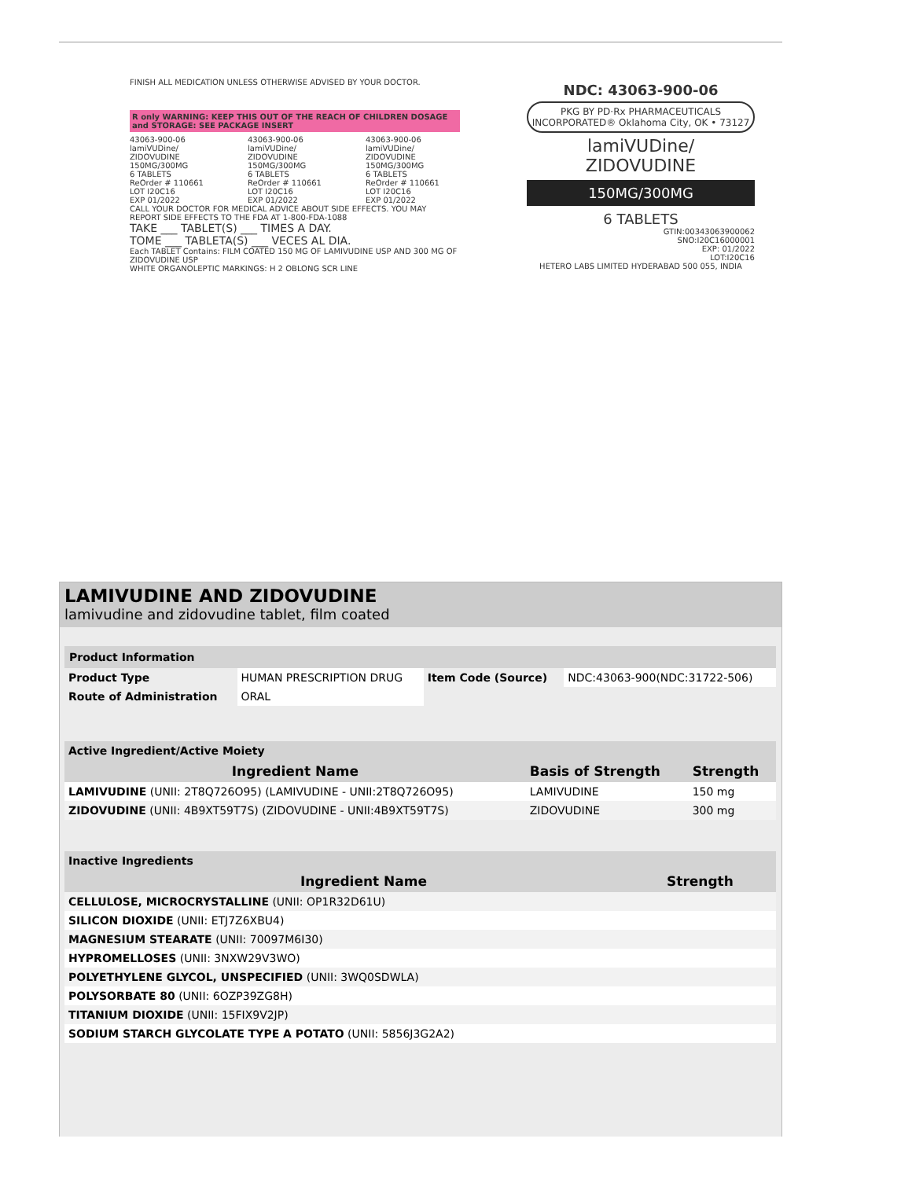FINISH ALL MEDICATION UNLESS OTHERWISE ADVISED BY YOUR DOCTOR.
R only WARNING: KEEP THIS OUT OF THE REACH OF CHILDREN DOSAGE and STORAGE: SEE PACKAGE INSERT
43063-900-06
lamiVUDine/ ZIDOVUDINE
150MG/300MG
6 TABLETS
ReOrder # 110661
LOT I20C16
EXP 01/2022
43063-900-06
lamiVUDine/ ZIDOVUDINE
150MG/300MG
6 TABLETS
ReOrder # 110661
LOT I20C16
EXP 01/2022
43063-900-06
lamiVUDine/ ZIDOVUDINE
150MG/300MG
6 TABLETS
ReOrder # 110661
LOT I20C16
EXP 01/2022
CALL YOUR DOCTOR FOR MEDICAL ADVICE ABOUT SIDE EFFECTS. YOU MAY REPORT SIDE EFFECTS TO THE FDA AT 1-800-FDA-1088
TAKE ___ TABLET(S) ___ TIMES A DAY.
TOME ___ TABLETA(S) ___ VECES AL DIA.
Each TABLET Contains: FILM COATED 150 MG OF LAMIVUDINE USP AND 300 MG OF ZIDOVUDINE USP
WHITE ORGANOLEPTIC MARKINGS: H 2 OBLONG SCR LINE
NDC: 43063-900-06
PKG BY PD·Rx PHARMACEUTICALS INCORPORATED® Oklahoma City, OK • 73127
lamiVUDine/
ZIDOVUDINE
150MG/300MG
6 TABLETS
GTIN:00343063900062
SNO:I20C16000001
EXP: 01/2022
LOT:I20C16
HETERO LABS LIMITED HYDERABAD 500 055, INDIA
LAMIVUDINE AND ZIDOVUDINE
lamivudine and zidovudine tablet, film coated
| Product Information | | | |
| Product Type | HUMAN PRESCRIPTION DRUG | Item Code (Source) | NDC:43063-900(NDC:31722-506) |
| Route of Administration | ORAL | | |
| Active Ingredient/Active Moiety | | |
| Ingredient Name | Basis of Strength | Strength |
| LAMIVUDINE (UNII: 2T8Q726O95) (LAMIVUDINE - UNII:2T8Q726O95) | LAMIVUDINE | 150 mg |
| ZIDOVUDINE (UNII: 4B9XT59T7S) (ZIDOVUDINE - UNII:4B9XT59T7S) | ZIDOVUDINE | 300 mg |
| Inactive Ingredients | |
| Ingredient Name | Strength |
| CELLULOSE, MICROCRYSTALLINE (UNII: OP1R32D61U) | |
| SILICON DIOXIDE (UNII: ETJ7Z6XBU4) | |
| MAGNESIUM STEARATE (UNII: 70097M6I30) | |
| HYPROMELLOSES (UNII: 3NXW29V3WO) | |
| POLYETHYLENE GLYCOL, UNSPECIFIED (UNII: 3WQ0SDWLA) | |
| POLYSORBATE 80 (UNII: 6OZP39ZG8H) | |
| TITANIUM DIOXIDE (UNII: 15FIX9V2JP) | |
| SODIUM STARCH GLYCOLATE TYPE A POTATO (UNII: 5856J3G2A2) | |